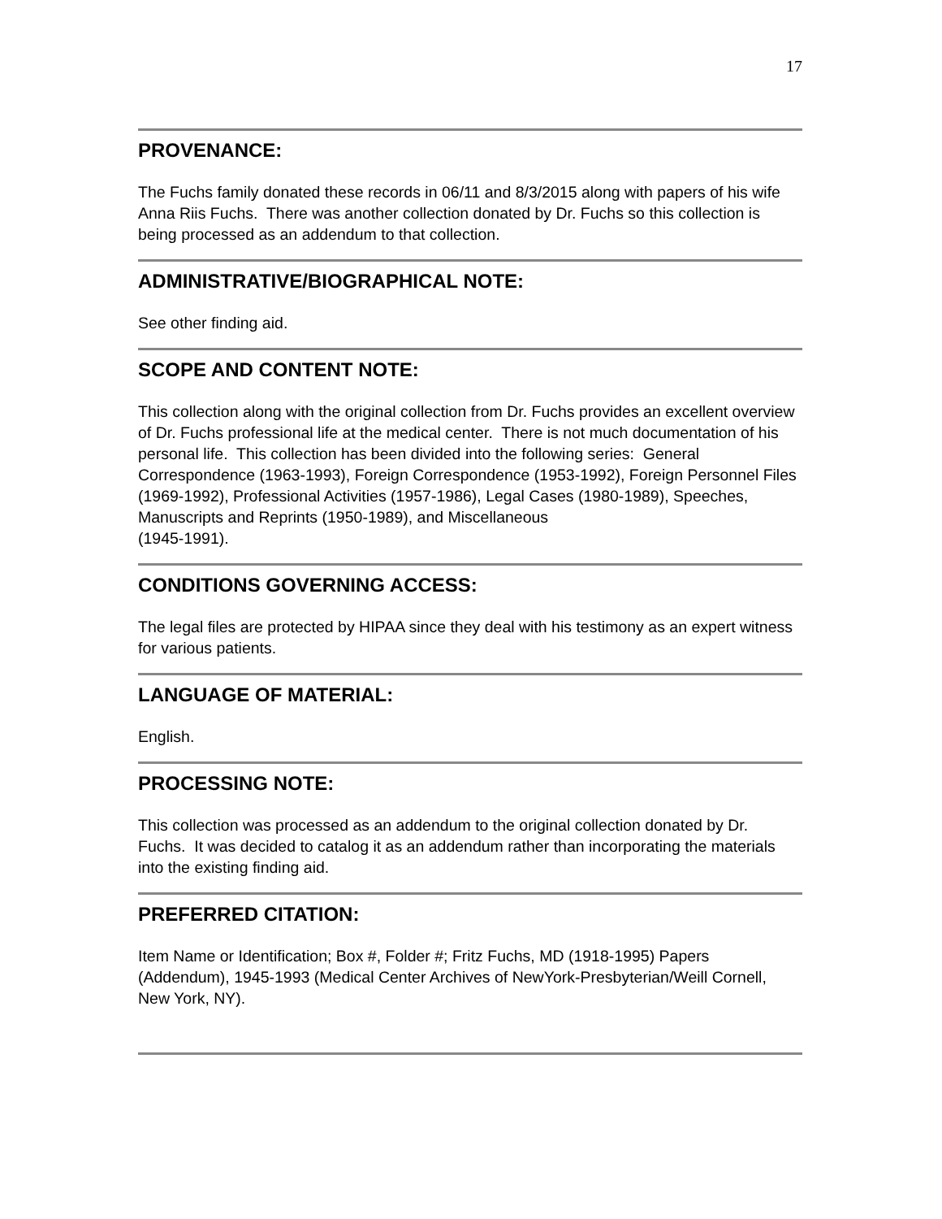17
PROVENANCE:
The Fuchs family donated these records in 06/11 and 8/3/2015 along with papers of his wife Anna Riis Fuchs. There was another collection donated by Dr. Fuchs so this collection is being processed as an addendum to that collection.
ADMINISTRATIVE/BIOGRAPHICAL NOTE:
See other finding aid.
SCOPE AND CONTENT NOTE:
This collection along with the original collection from Dr. Fuchs provides an excellent overview of Dr. Fuchs professional life at the medical center. There is not much documentation of his personal life. This collection has been divided into the following series: General Correspondence (1963-1993), Foreign Correspondence (1953-1992), Foreign Personnel Files (1969-1992), Professional Activities (1957-1986), Legal Cases (1980-1989), Speeches, Manuscripts and Reprints (1950-1989), and Miscellaneous
(1945-1991).
CONDITIONS GOVERNING ACCESS:
The legal files are protected by HIPAA since they deal with his testimony as an expert witness for various patients.
LANGUAGE OF MATERIAL:
English.
PROCESSING NOTE:
This collection was processed as an addendum to the original collection donated by Dr. Fuchs. It was decided to catalog it as an addendum rather than incorporating the materials into the existing finding aid.
PREFERRED CITATION:
Item Name or Identification; Box #, Folder #; Fritz Fuchs, MD (1918-1995) Papers (Addendum), 1945-1993 (Medical Center Archives of NewYork-Presbyterian/Weill Cornell, New York, NY).